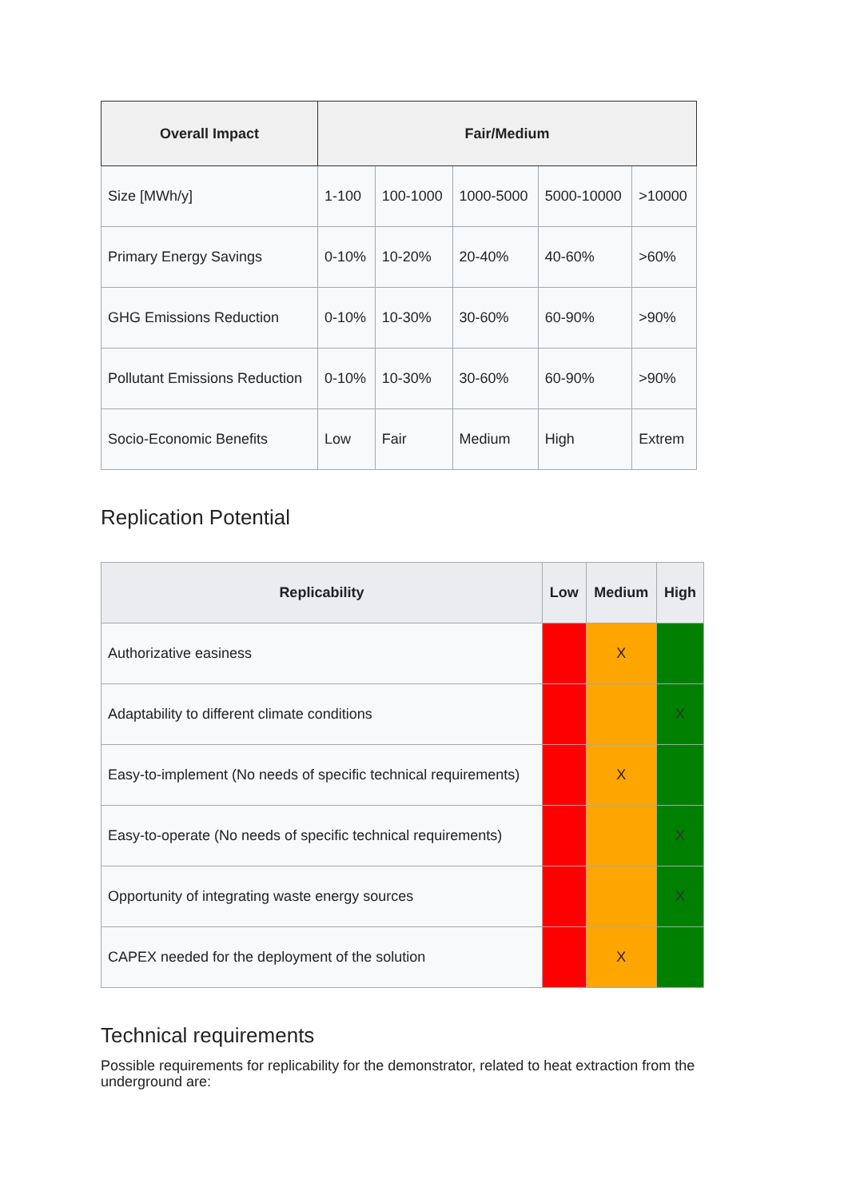| Overall Impact | Fair/Medium | | | | |
| --- | --- | --- | --- | --- | --- |
| Size [MWh/y] | 1-100 | 100-1000 | 1000-5000 | 5000-10000 | >10000 |
| Primary Energy Savings | 0-10% | 10-20% | 20-40% | 40-60% | >60% |
| GHG Emissions Reduction | 0-10% | 10-30% | 30-60% | 60-90% | >90% |
| Pollutant Emissions Reduction | 0-10% | 10-30% | 30-60% | 60-90% | >90% |
| Socio-Economic Benefits | Low | Fair | Medium | High | Extrem |
Replication Potential
| Replicability | Low | Medium | High |
| --- | --- | --- | --- |
| Authorizative easiness | | X | |
| Adaptability to different climate conditions | | | X |
| Easy-to-implement (No needs of specific technical requirements) | | X | |
| Easy-to-operate (No needs of specific technical requirements) | | | X |
| Opportunity of integrating waste energy sources | | | X |
| CAPEX needed for the deployment of the solution | | X | |
Technical requirements
Possible requirements for replicability for the demonstrator, related to heat extraction from the underground are: